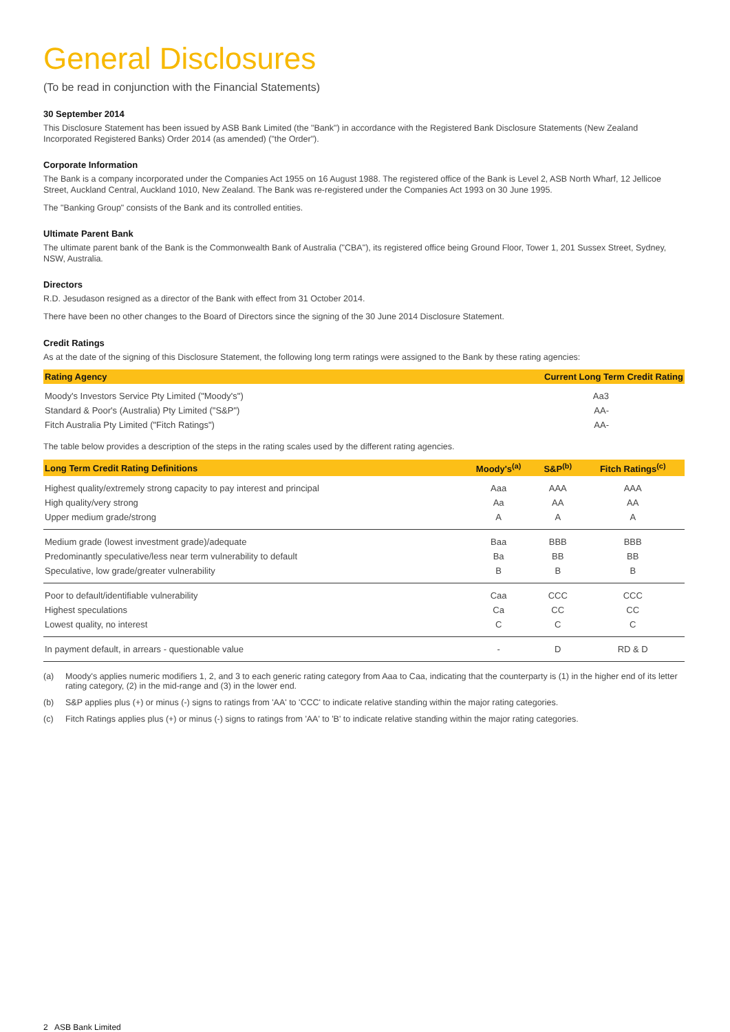General Disclosures
(To be read in conjunction with the Financial Statements)
30 September 2014
This Disclosure Statement has been issued by ASB Bank Limited (the "Bank") in accordance with the Registered Bank Disclosure Statements (New Zealand Incorporated Registered Banks) Order 2014 (as amended) ("the Order").
Corporate Information
The Bank is a company incorporated under the Companies Act 1955 on 16 August 1988. The registered office of the Bank is Level 2, ASB North Wharf, 12 Jellicoe Street, Auckland Central, Auckland 1010, New Zealand. The Bank was re-registered under the Companies Act 1993 on 30 June 1995.
The "Banking Group" consists of the Bank and its controlled entities.
Ultimate Parent Bank
The ultimate parent bank of the Bank is the Commonwealth Bank of Australia ("CBA"), its registered office being Ground Floor, Tower 1, 201 Sussex Street, Sydney, NSW, Australia.
Directors
R.D. Jesudason resigned as a director of the Bank with effect from 31 October 2014.
There have been no other changes to the Board of Directors since the signing of the 30 June 2014 Disclosure Statement.
Credit Ratings
As at the date of the signing of this Disclosure Statement, the following long term ratings were assigned to the Bank by these rating agencies:
| Rating Agency | Current Long Term Credit Rating |
| --- | --- |
| Moody's Investors Service Pty Limited ("Moody's") | Aa3 |
| Standard & Poor's (Australia) Pty Limited ("S&P") | AA- |
| Fitch Australia Pty Limited ("Fitch Ratings") | AA- |
The table below provides a description of the steps in the rating scales used by the different rating agencies.
| Long Term Credit Rating Definitions | Moody's<sup>(a)</sup> | S&P<sup>(b)</sup> | Fitch Ratings<sup>(c)</sup> |
| --- | --- | --- | --- |
| Highest quality/extremely strong capacity to pay interest and principal | Aaa | AAA | AAA |
| High quality/very strong | Aa | AA | AA |
| Upper medium grade/strong | A | A | A |
| Medium grade (lowest investment grade)/adequate | Baa | BBB | BBB |
| Predominantly speculative/less near term vulnerability to default | Ba | BB | BB |
| Speculative, low grade/greater vulnerability | B | B | B |
| Poor to default/identifiable vulnerability | Caa | CCC | CCC |
| Highest speculations | Ca | CC | CC |
| Lowest quality, no interest | C | C | C |
| In payment default, in arrears - questionable value | - | D | RD & D |
(a) Moody's applies numeric modifiers 1, 2, and 3 to each generic rating category from Aaa to Caa, indicating that the counterparty is (1) in the higher end of its letter rating category, (2) in the mid-range and (3) in the lower end.
(b) S&P applies plus (+) or minus (-) signs to ratings from 'AA' to 'CCC' to indicate relative standing within the major rating categories.
(c) Fitch Ratings applies plus (+) or minus (-) signs to ratings from 'AA' to 'B' to indicate relative standing within the major rating categories.
2 ASB Bank Limited